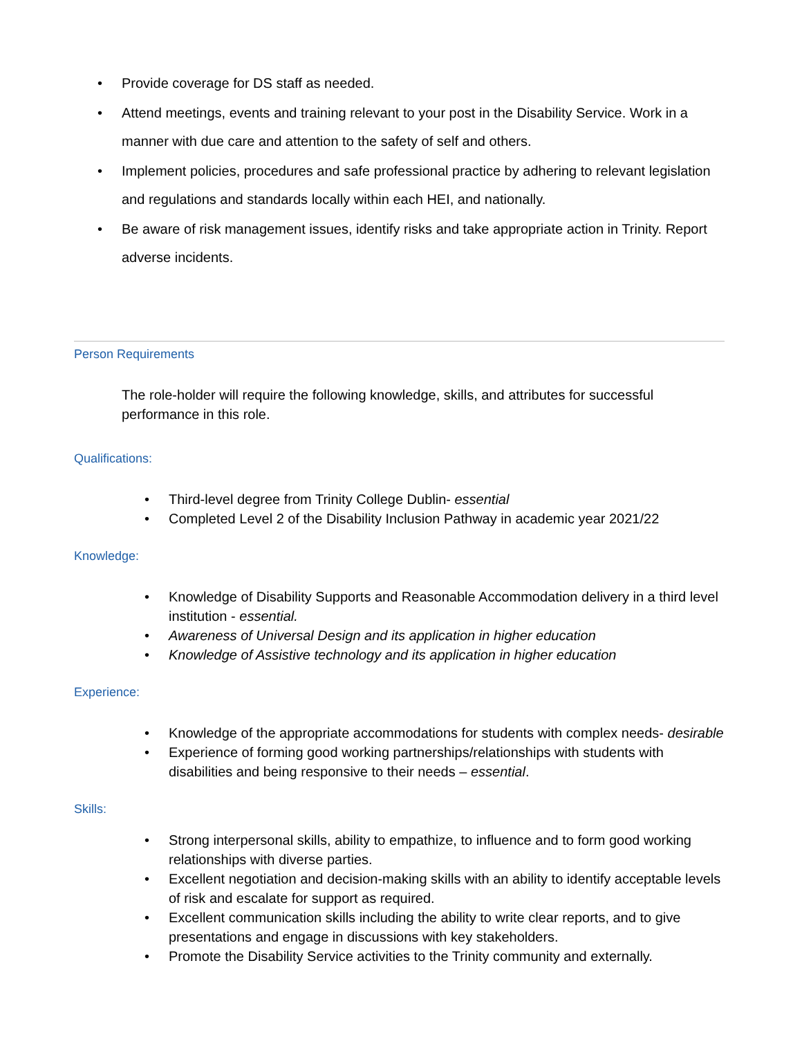• Provide coverage for DS staff as needed.
• Attend meetings, events and training relevant to your post in the Disability Service. Work in a manner with due care and attention to the safety of self and others.
• Implement policies, procedures and safe professional practice by adhering to relevant legislation and regulations and standards locally within each HEI, and nationally.
• Be aware of risk management issues, identify risks and take appropriate action in Trinity. Report adverse incidents.
Person Requirements
The role-holder will require the following knowledge, skills, and attributes for successful performance in this role.
Qualifications:
• Third-level degree from Trinity College Dublin- essential
• Completed Level 2 of the Disability Inclusion Pathway in academic year 2021/22
Knowledge:
• Knowledge of Disability Supports and Reasonable Accommodation delivery in a third level institution - essential.
• Awareness of Universal Design and its application in higher education
• Knowledge of Assistive technology and its application in higher education
Experience:
• Knowledge of the appropriate accommodations for students with complex needs- desirable
• Experience of forming good working partnerships/relationships with students with disabilities and being responsive to their needs – essential.
Skills:
• Strong interpersonal skills, ability to empathize, to influence and to form good working relationships with diverse parties.
• Excellent negotiation and decision-making skills with an ability to identify acceptable levels of risk and escalate for support as required.
• Excellent communication skills including the ability to write clear reports, and to give presentations and engage in discussions with key stakeholders.
• Promote the Disability Service activities to the Trinity community and externally.